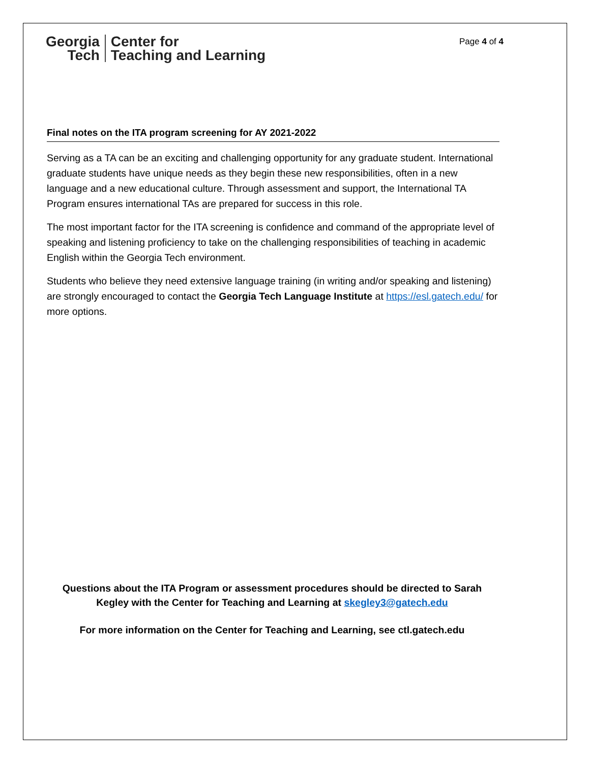Georgia
Tech
Center for
Teaching and Learning
Page 4 of 4
Final notes on the ITA program screening for AY 2021-2022
Serving as a TA can be an exciting and challenging opportunity for any graduate student. International graduate students have unique needs as they begin these new responsibilities, often in a new language and a new educational culture. Through assessment and support, the International TA Program ensures international TAs are prepared for success in this role.
The most important factor for the ITA screening is confidence and command of the appropriate level of speaking and listening proficiency to take on the challenging responsibilities of teaching in academic English within the Georgia Tech environment.
Students who believe they need extensive language training (in writing and/or speaking and listening) are strongly encouraged to contact the Georgia Tech Language Institute at https://esl.gatech.edu/ for more options.
Questions about the ITA Program or assessment procedures should be directed to Sarah Kegley with the Center for Teaching and Learning at skegley3@gatech.edu
For more information on the Center for Teaching and Learning, see ctl.gatech.edu